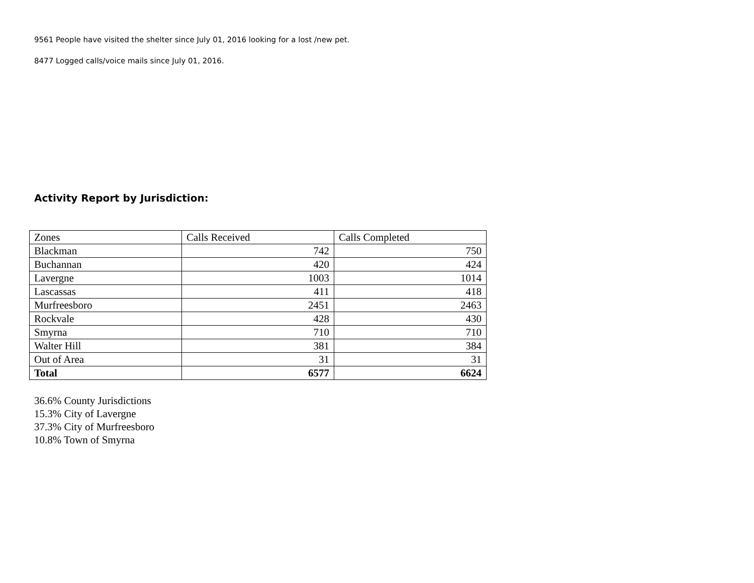9561 People have visited the shelter since July 01, 2016 looking for a lost /new pet.
8477 Logged calls/voice mails since July 01, 2016.
Activity Report by Jurisdiction:
| Zones | Calls Received | Calls Completed |
| --- | --- | --- |
| Blackman | 742 | 750 |
| Buchannan | 420 | 424 |
| Lavergne | 1003 | 1014 |
| Lascassas | 411 | 418 |
| Murfreesboro | 2451 | 2463 |
| Rockvale | 428 | 430 |
| Smyrna | 710 | 710 |
| Walter Hill | 381 | 384 |
| Out of Area | 31 | 31 |
| Total | 6577 | 6624 |
36.6% County Jurisdictions
15.3% City of Lavergne
37.3% City of Murfreesboro
10.8% Town of Smyrna